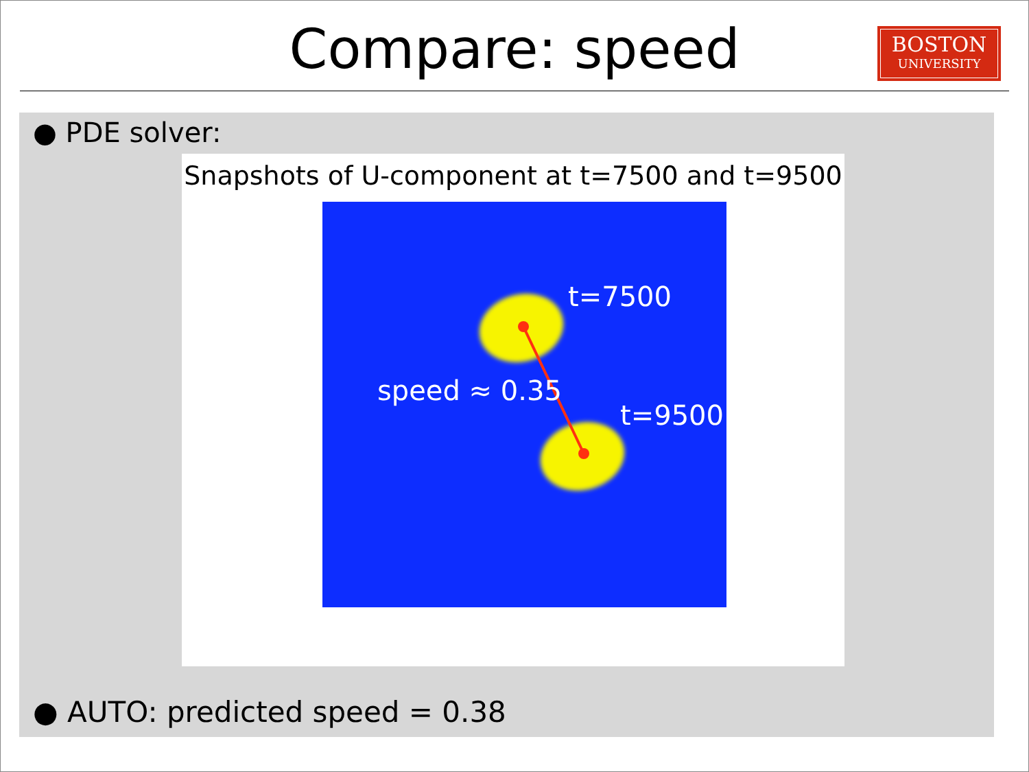Compare: speed
BOSTON
UNIVERSITY
● PDE solver:
Snapshots of U-component at t=7500 and t=9500
t=7500
t=9500
speed ≈ 0.35
● AUTO: predicted speed = 0.38